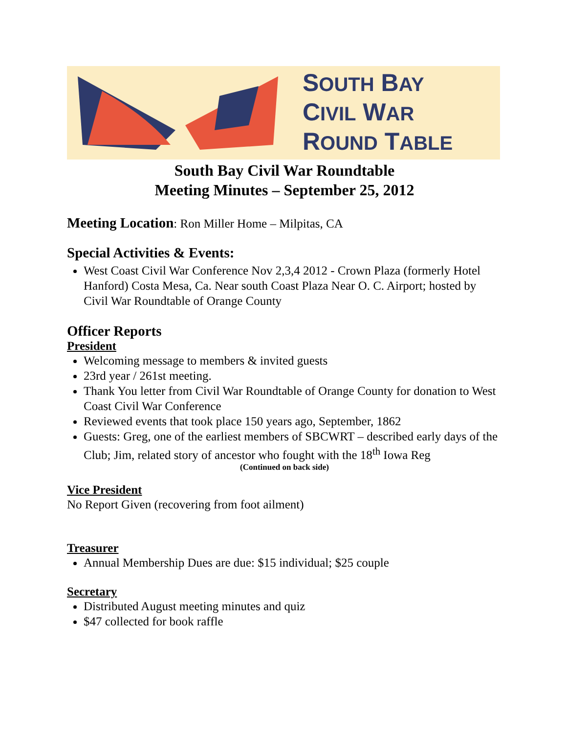SOUTH BAY
CIVIL WAR
ROUND TABLE
South Bay Civil War Roundtable
Meeting Minutes – September 25, 2012
Meeting Location: Ron Miller Home – Milpitas, CA
Special Activities & Events:
West Coast Civil War Conference Nov 2,3,4 2012 - Crown Plaza (formerly Hotel Hanford) Costa Mesa, Ca. Near south Coast Plaza Near O. C. Airport; hosted by Civil War Roundtable of Orange County
Officer Reports
President
Welcoming message to members & invited guests
23rd year / 261st meeting.
Thank You letter from Civil War Roundtable of Orange County for donation to West Coast Civil War Conference
Reviewed events that took place 150 years ago, September, 1862
Guests: Greg, one of the earliest members of SBCWRT – described early days of the Club; Jim, related story of ancestor who fought with the 18<sup>th</sup> Iowa Reg
(Continued on back side)
Vice President
No Report Given (recovering from foot ailment)
Treasurer
Annual Membership Dues are due: $15 individual; $25 couple
Secretary
Distributed August meeting minutes and quiz
$47 collected for book raffle